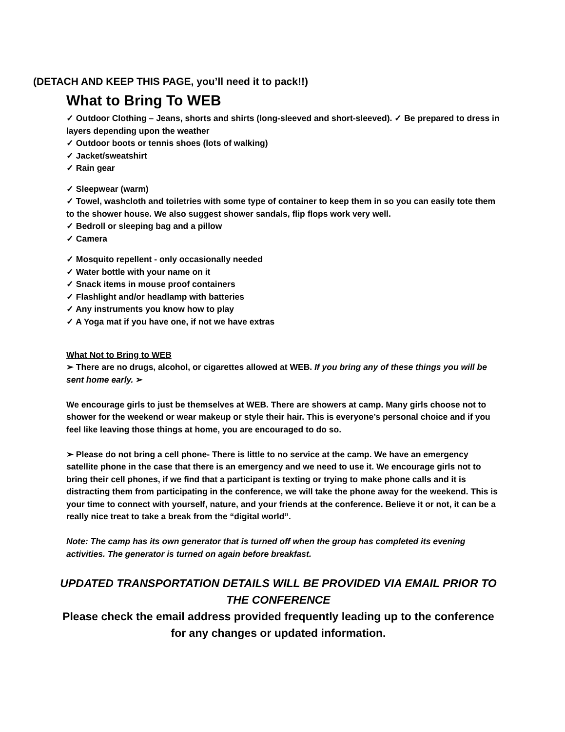(DETACH AND KEEP THIS PAGE, you’ll need it to pack!!)
What to Bring To WEB
✓ Outdoor Clothing – Jeans, shorts and shirts (long-sleeved and short-sleeved). ✓ Be prepared to dress in layers depending upon the weather
✓ Outdoor boots or tennis shoes (lots of walking)
✓ Jacket/sweatshirt
✓ Rain gear
✓ Sleepwear (warm)
✓ Towel, washcloth and toiletries with some type of container to keep them in so you can easily tote them to the shower house. We also suggest shower sandals, flip flops work very well.
✓ Bedroll or sleeping bag and a pillow
✓ Camera
✓ Mosquito repellent - only occasionally needed
✓ Water bottle with your name on it
✓ Snack items in mouse proof containers
✓ Flashlight and/or headlamp with batteries
✓ Any instruments you know how to play
✓ A Yoga mat if you have one, if not we have extras
What Not to Bring to WEB
➢ There are no drugs, alcohol, or cigarettes allowed at WEB. If you bring any of these things you will be sent home early. ➢
We encourage girls to just be themselves at WEB. There are showers at camp. Many girls choose not to shower for the weekend or wear makeup or style their hair. This is everyone’s personal choice and if you feel like leaving those things at home, you are encouraged to do so.
➢ Please do not bring a cell phone- There is little to no service at the camp. We have an emergency satellite phone in the case that there is an emergency and we need to use it. We encourage girls not to bring their cell phones, if we find that a participant is texting or trying to make phone calls and it is distracting them from participating in the conference, we will take the phone away for the weekend. This is your time to connect with yourself, nature, and your friends at the conference. Believe it or not, it can be a really nice treat to take a break from the “digital world”.
Note: The camp has its own generator that is turned off when the group has completed its evening activities. The generator is turned on again before breakfast.
UPDATED TRANSPORTATION DETAILS WILL BE PROVIDED VIA EMAIL PRIOR TO THE CONFERENCE
Please check the email address provided frequently leading up to the conference for any changes or updated information.